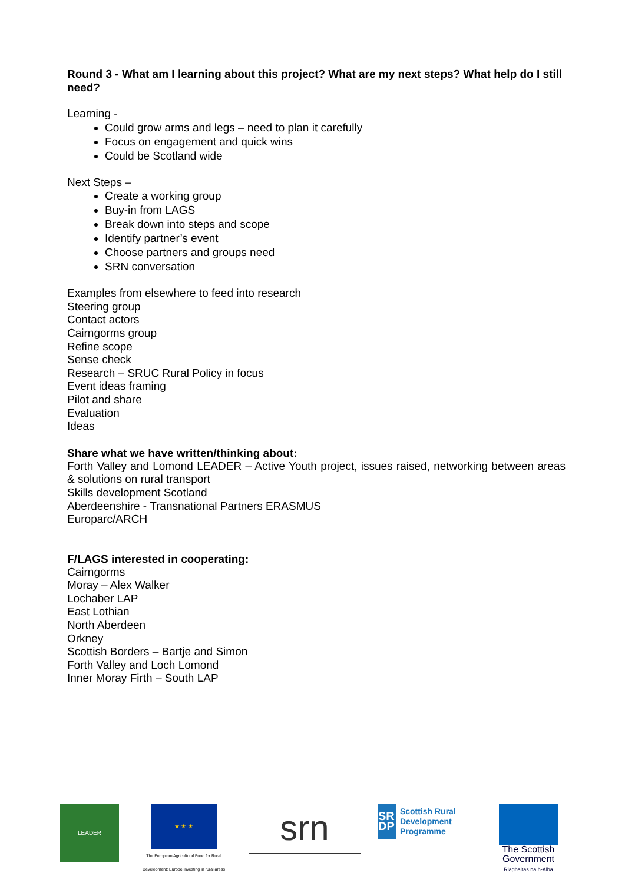Round 3 - What am I learning about this project? What are my next steps? What help do I still need?
Learning -
Could grow arms and legs – need to plan it carefully
Focus on engagement and quick wins
Could be Scotland wide
Next Steps –
Create a working group
Buy-in from LAGS
Break down into steps and scope
Identify partner’s event
Choose partners and groups need
SRN conversation
Examples from elsewhere to feed into research
Steering group
Contact actors
Cairngorms group
Refine scope
Sense check
Research – SRUC Rural Policy in focus
Event ideas framing
Pilot and share
Evaluation
Ideas
Share what we have written/thinking about:
Forth Valley and Lomond LEADER – Active Youth project, issues raised, networking between areas & solutions on rural transport
Skills development Scotland
Aberdeenshire - Transnational Partners ERASMUS
Europarc/ARCH
F/LAGS interested in cooperating:
Cairngorms
Moray – Alex Walker
Lochaber LAP
East Lothian
North Aberdeen
Orkney
Scottish Borders – Bartje and Simon
Forth Valley and Loch Lomond
Inner Moray Firth – South LAP
LEADER
★ ★ ★
The European Agricultural Fund for Rural Development: Europe investing in rural areas
srn
SR DP
Scottish Rural Development Programme
The Scottish Government
Riaghaltas na h-Alba